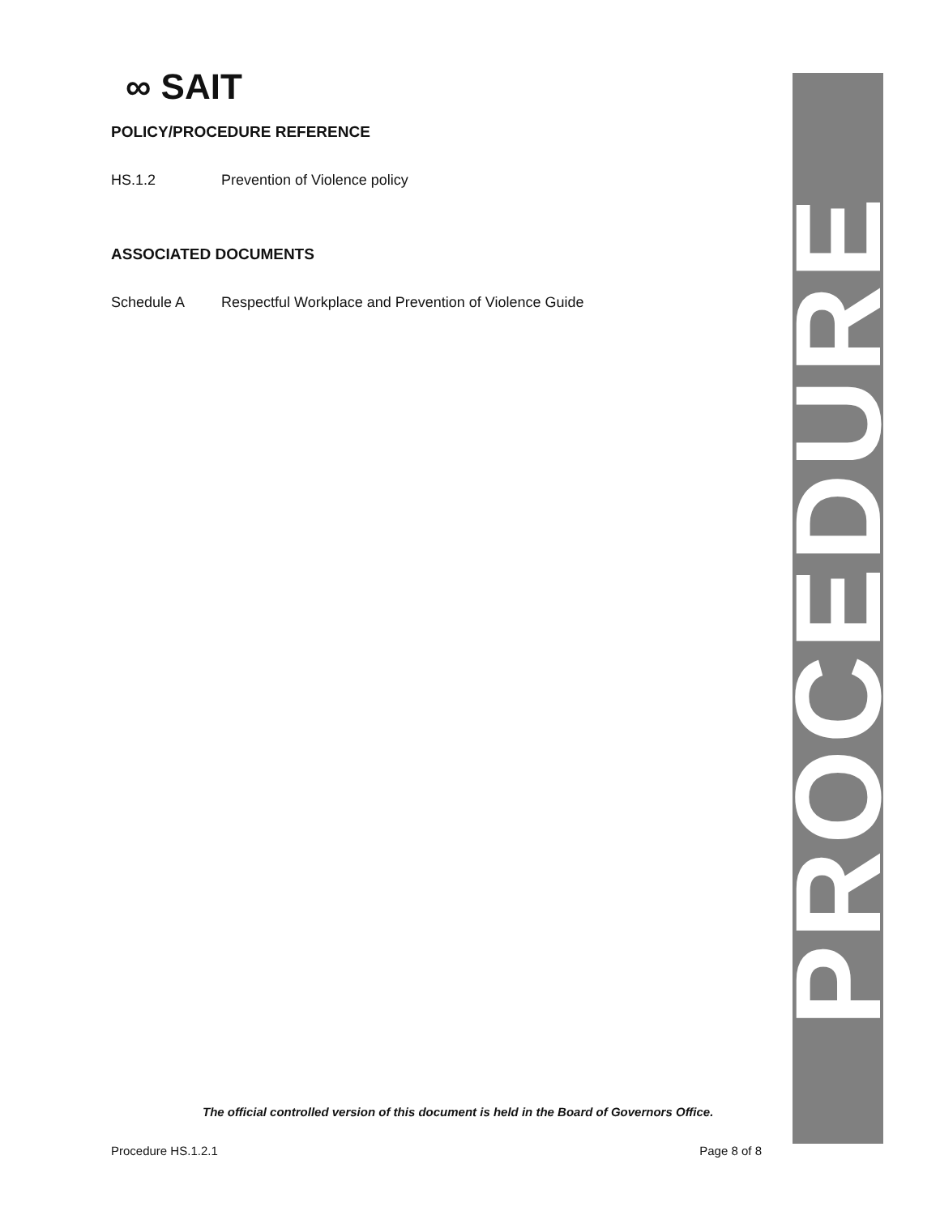∞ SAIT
POLICY/PROCEDURE REFERENCE
HS.1.2 Prevention of Violence policy
ASSOCIATED DOCUMENTS
Schedule A Respectful Workplace and Prevention of Violence Guide
PROCEDURE
The official controlled version of this document is held in the Board of Governors Office.
Procedure HS.1.2.1 Page 8 of 8